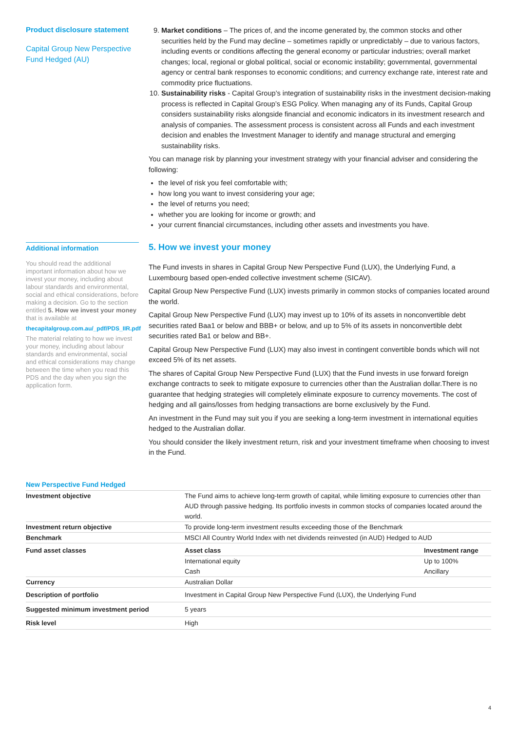Product disclosure statement
Capital Group New Perspective Fund Hedged (AU)
9. Market conditions – The prices of, and the income generated by, the common stocks and other securities held by the Fund may decline – sometimes rapidly or unpredictably – due to various factors, including events or conditions affecting the general economy or particular industries; overall market changes; local, regional or global political, social or economic instability; governmental, governmental agency or central bank responses to economic conditions; and currency exchange rate, interest rate and commodity price fluctuations.
10. Sustainability risks - Capital Group’s integration of sustainability risks in the investment decision-making process is reflected in Capital Group’s ESG Policy. When managing any of its Funds, Capital Group considers sustainability risks alongside financial and economic indicators in its investment research and analysis of companies. The assessment process is consistent across all Funds and each investment decision and enables the Investment Manager to identify and manage structural and emerging sustainability risks.
You can manage risk by planning your investment strategy with your financial adviser and considering the following:
the level of risk you feel comfortable with;
how long you want to invest considering your age;
the level of returns you need;
whether you are looking for income or growth; and
your current financial circumstances, including other assets and investments you have.
Additional information
You should read the additional important information about how we invest your money, including about labour standards and environmental, social and ethical considerations, before making a decision. Go to the section entitled 5. How we invest your money that is available at
thecapitalgroup.com.au/_pdf/PDS_IIR.pdf
The material relating to how we invest your money, including about labour standards and environmental, social and ethical considerations may change between the time when you read this PDS and the day when you sign the application form.
5. How we invest your money
The Fund invests in shares in Capital Group New Perspective Fund (LUX), the Underlying Fund, a Luxembourg based open-ended collective investment scheme (SICAV).
Capital Group New Perspective Fund (LUX) invests primarily in common stocks of companies located around the world.
Capital Group New Perspective Fund (LUX) may invest up to 10% of its assets in nonconvertible debt securities rated Baa1 or below and BBB+ or below, and up to 5% of its assets in nonconvertible debt securities rated Ba1 or below and BB+.
Capital Group New Perspective Fund (LUX) may also invest in contingent convertible bonds which will not exceed 5% of its net assets.
The shares of Capital Group New Perspective Fund (LUX) that the Fund invests in use forward foreign exchange contracts to seek to mitigate exposure to currencies other than the Australian dollar.There is no guarantee that hedging strategies will completely eliminate exposure to currency movements. The cost of hedging and all gains/losses from hedging transactions are borne exclusively by the Fund.
An investment in the Fund may suit you if you are seeking a long-term investment in international equities hedged to the Australian dollar.
You should consider the likely investment return, risk and your investment timeframe when choosing to invest in the Fund.
New Perspective Fund Hedged
| Investment objective | The Fund aims to achieve long-term growth of capital, while limiting exposure to currencies other than AUD through passive hedging. Its portfolio invests in common stocks of companies located around the world. | |
| Investment return objective | To provide long-term investment results exceeding those of the Benchmark | |
| Benchmark | MSCI All Country World Index with net dividends reinvested (in AUD) Hedged to AUD | |
| Fund asset classes | Asset class | Investment range |
| | International equity | Up to 100% |
| | Cash | Ancillary |
| Currency | Australian Dollar | |
| Description of portfolio | Investment in Capital Group New Perspective Fund (LUX), the Underlying Fund | |
| Suggested minimum investment period | 5 years | |
| Risk level | High | |
4